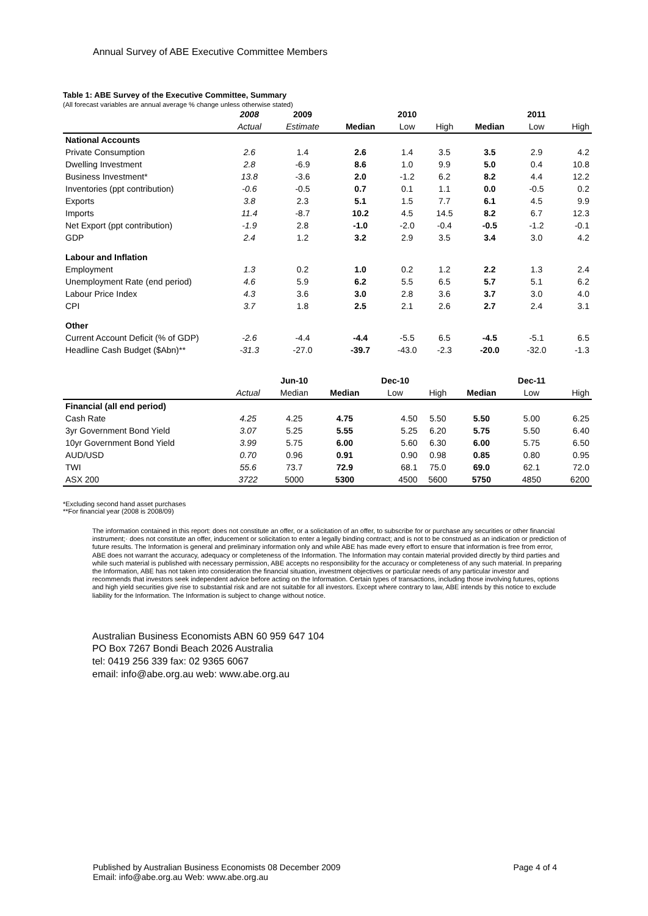Annual Survey of ABE Executive Committee Members
Table 1: ABE Survey of the Executive Committee, Summary
(All forecast variables are annual average % change unless otherwise stated)
| | 2008 | 2009 | | 2010 | | | 2011 | |
| --- | --- | --- | --- | --- | --- | --- | --- | --- |
| | Actual | Estimate | Median | Low | High | Median | Low | High |
| National Accounts | | | | | | | | |
| Private Consumption | 2.6 | 1.4 | 2.6 | 1.4 | 3.5 | 3.5 | 2.9 | 4.2 |
| Dwelling Investment | 2.8 | -6.9 | 8.6 | 1.0 | 9.9 | 5.0 | 0.4 | 10.8 |
| Business Investment* | 13.8 | -3.6 | 2.0 | -1.2 | 6.2 | 8.2 | 4.4 | 12.2 |
| Inventories (ppt contribution) | -0.6 | -0.5 | 0.7 | 0.1 | 1.1 | 0.0 | -0.5 | 0.2 |
| Exports | 3.8 | 2.3 | 5.1 | 1.5 | 7.7 | 6.1 | 4.5 | 9.9 |
| Imports | 11.4 | -8.7 | 10.2 | 4.5 | 14.5 | 8.2 | 6.7 | 12.3 |
| Net Export (ppt contribution) | -1.9 | 2.8 | -1.0 | -2.0 | -0.4 | -0.5 | -1.2 | -0.1 |
| GDP | 2.4 | 1.2 | 3.2 | 2.9 | 3.5 | 3.4 | 3.0 | 4.2 |
| Labour and Inflation | | | | | | | | |
| Employment | 1.3 | 0.2 | 1.0 | 0.2 | 1.2 | 2.2 | 1.3 | 2.4 |
| Unemployment Rate (end period) | 4.6 | 5.9 | 6.2 | 5.5 | 6.5 | 5.7 | 5.1 | 6.2 |
| Labour Price Index | 4.3 | 3.6 | 3.0 | 2.8 | 3.6 | 3.7 | 3.0 | 4.0 |
| CPI | 3.7 | 1.8 | 2.5 | 2.1 | 2.6 | 2.7 | 2.4 | 3.1 |
| Other | | | | | | | | |
| Current Account Deficit (% of GDP) | -2.6 | -4.4 | -4.4 | -5.5 | 6.5 | -4.5 | -5.1 | 6.5 |
| Headline Cash Budget ($Abn)** | -31.3 | -27.0 | -39.7 | -43.0 | -2.3 | -20.0 | -32.0 | -1.3 |
| | | Jun-10 | | Dec-10 | | | Dec-11 | |
| --- | --- | --- | --- | --- | --- | --- | --- | --- |
| | Actual | Median | Median | Low | High | Median | Low | High |
| Financial (all end period) | | | | | | | | |
| Cash Rate | 4.25 | 4.25 | 4.75 | 4.50 | 5.50 | 5.50 | 5.00 | 6.25 |
| 3yr Government Bond Yield | 3.07 | 5.25 | 5.55 | 5.25 | 6.20 | 5.75 | 5.50 | 6.40 |
| 10yr Government Bond Yield | 3.99 | 5.75 | 6.00 | 5.60 | 6.30 | 6.00 | 5.75 | 6.50 |
| AUD/USD | 0.70 | 0.96 | 0.91 | 0.90 | 0.98 | 0.85 | 0.80 | 0.95 |
| TWI | 55.6 | 73.7 | 72.9 | 68.1 | 75.0 | 69.0 | 62.1 | 72.0 |
| ASX 200 | 3722 | 5000 | 5300 | 4500 | 5600 | 5750 | 4850 | 6200 |
*Excluding second hand asset purchases
**For financial year (2008 is 2008/09)
The information contained in this report: does not constitute an offer, or a solicitation of an offer, to subscribe for or purchase any securities or other financial instrument;· does not constitute an offer, inducement or solicitation to enter a legally binding contract; and is not to be construed as an indication or prediction of future results. The Information is general and preliminary information only and while ABE has made every effort to ensure that information is free from error, ABE does not warrant the accuracy, adequacy or completeness of the Information. The Information may contain material provided directly by third parties and while such material is published with necessary permission, ABE accepts no responsibility for the accuracy or completeness of any such material. In preparing the Information, ABE has not taken into consideration the financial situation, investment objectives or particular needs of any particular investor and recommends that investors seek independent advice before acting on the Information. Certain types of transactions, including those involving futures, options and high yield securities give rise to substantial risk and are not suitable for all investors. Except where contrary to law, ABE intends by this notice to exclude liability for the Information. The Information is subject to change without notice.
Australian Business Economists ABN 60 959 647 104
PO Box 7267 Bondi Beach 2026 Australia
tel: 0419 256 339 fax: 02 9365 6067
email: info@abe.org.au web: www.abe.org.au
Published by Australian Business Economists 08 December 2009 Page 4 of 4
Email: info@abe.org.au Web: www.abe.org.au